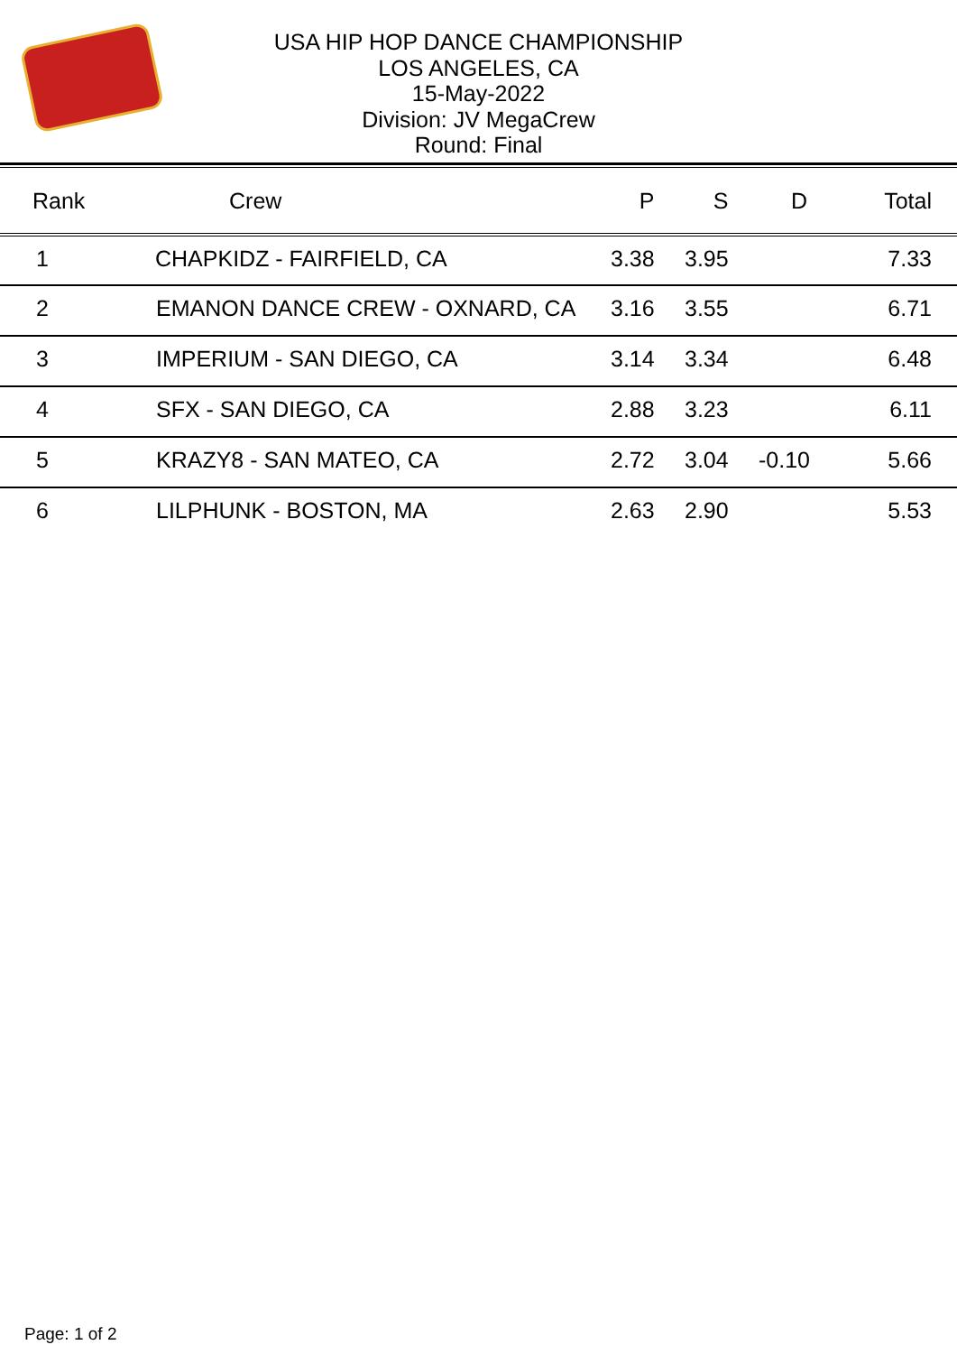USA HIP HOP DANCE CHAMPIONSHIP
LOS ANGELES, CA
15-May-2022
Division: JV MegaCrew
Round: Final
| Rank | Crew | P | S | D | Total |
| --- | --- | --- | --- | --- | --- |
| 1 | CHAPKIDZ - FAIRFIELD, CA | 3.38 | 3.95 | | 7.33 |
| 2 | EMANON DANCE CREW - OXNARD, CA | 3.16 | 3.55 | | 6.71 |
| 3 | IMPERIUM - SAN DIEGO, CA | 3.14 | 3.34 | | 6.48 |
| 4 | SFX - SAN DIEGO, CA | 2.88 | 3.23 | | 6.11 |
| 5 | KRAZY8 - SAN MATEO, CA | 2.72 | 3.04 | -0.10 | 5.66 |
| 6 | LILPHUNK - BOSTON, MA | 2.63 | 2.90 | | 5.53 |
Page: 1 of 2